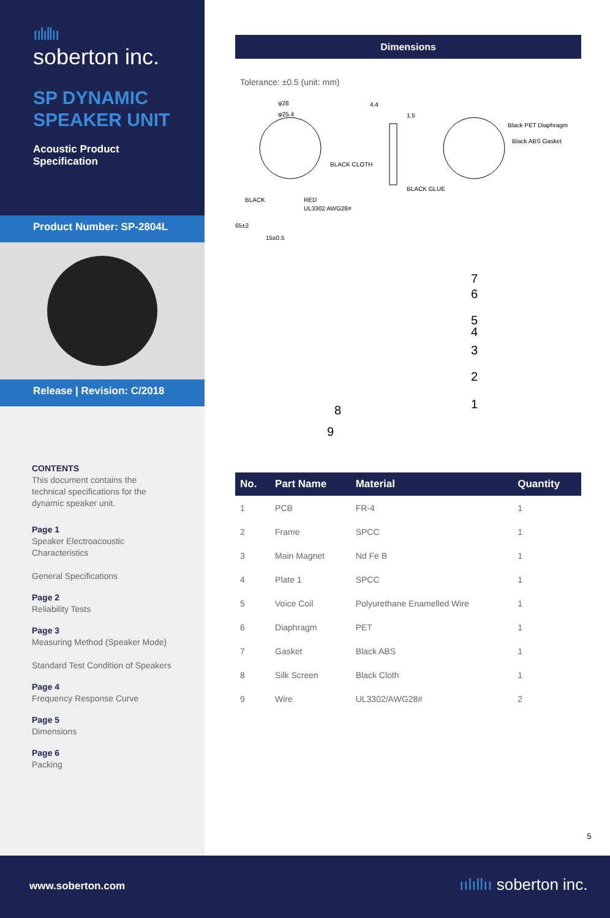ıılıllıı
soberton inc.
SP DYNAMIC
SPEAKER UNIT
Acoustic Product Specification
Product Number: SP-2804L
Release | Revision: C/2018
CONTENTS
This document contains the technical specifications for the dynamic speaker unit.
Page 1
Speaker Electroacoustic Characteristics
General Specifications
Page 2
Reliability Tests
Page 3
Measuring Method (Speaker Mode)
Standard Test Condition of Speakers
Page 4
Frequency Response Curve
Page 5
Dimensions
Page 6
Packing
Dimensions
Tolerance: ±0.5 (unit: mm)
φ28
φ25.4
BLACK CLOTH
4.4
1.5
Black PET Diaphragm
Black ABS Gasket
BLACK GLUE
BLACK
RED
UL3302 AWG28#
65±2
15±0.5
7
6
5
4
3
2
1
8
9
| No. | Part Name | Material | Quantity |
| --- | --- | --- | --- |
| 1 | PCB | FR-4 | 1 |
| 2 | Frame | SPCC | 1 |
| 3 | Main Magnet | Nd Fe B | 1 |
| 4 | Plate 1 | SPCC | 1 |
| 5 | Voice Coil | Polyurethane Enamelled Wire | 1 |
| 6 | Diaphragm | PET | 1 |
| 7 | Gasket | Black ABS | 1 |
| 8 | Silk Screen | Black Cloth | 1 |
| 9 | Wire | UL3302/AWG28# | 2 |
5
www.soberton.com ıılıllıı soberton inc.